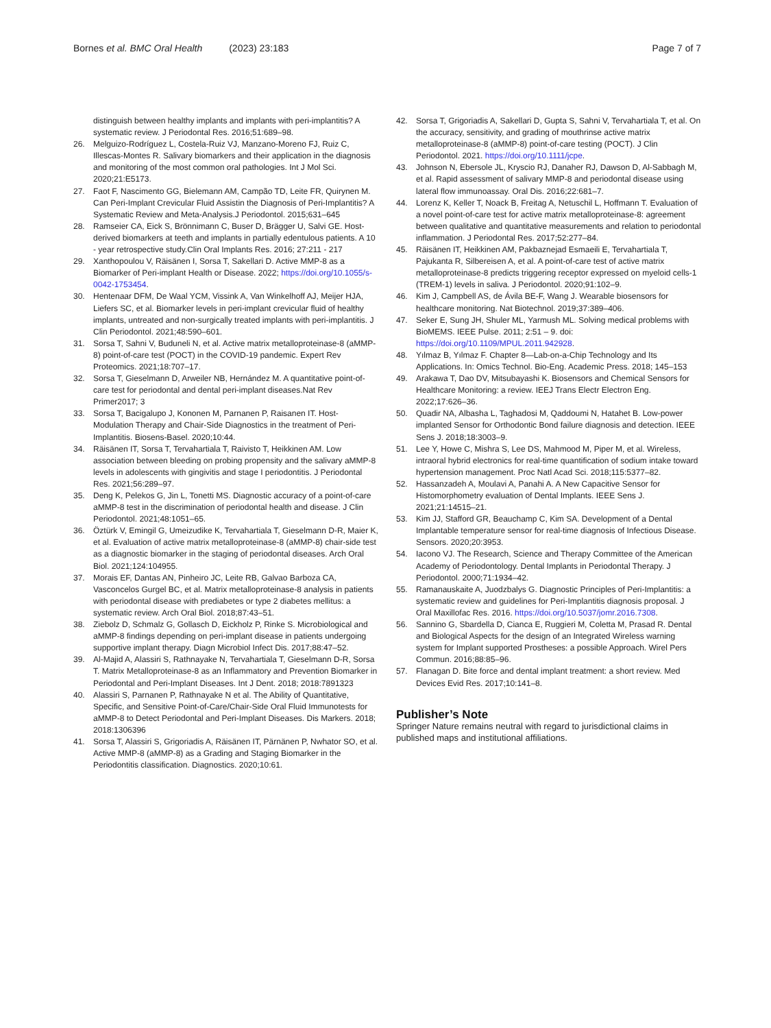Bornes et al. BMC Oral Health (2023) 23:183
Page 7 of 7
distinguish between healthy implants and implants with peri-implantitis? A systematic review. J Periodontal Res. 2016;51:689–98.
26. Melguizo-Rodríguez L, Costela-Ruiz VJ, Manzano-Moreno FJ, Ruiz C, Illescas-Montes R. Salivary biomarkers and their application in the diagnosis and monitoring of the most common oral pathologies. Int J Mol Sci. 2020;21:E5173.
27. Faot F, Nascimento GG, Bielemann AM, Campão TD, Leite FR, Quirynen M. Can Peri-Implant Crevicular Fluid Assistin the Diagnosis of Peri-Implantitis? A Systematic Review and Meta-Analysis.J Periodontol. 2015;631–645
28. Ramseier CA, Eick S, Brönnimann C, Buser D, Brägger U, Salvi GE. Host-derived biomarkers at teeth and implants in partially edentulous patients. A 10 ‑ year retrospective study.Clin Oral Implants Res. 2016; 27:211 ‑ 217
29. Xanthopoulou V, Räisänen I, Sorsa T, Sakellari D. Active MMP-8 as a Biomarker of Peri-implant Health or Disease. 2022; https://doi.org/10.1055/s-0042-1753454.
30. Hentenaar DFM, De Waal YCM, Vissink A, Van Winkelhoff AJ, Meijer HJA, Liefers SC, et al. Biomarker levels in peri-implant crevicular fluid of healthy implants, untreated and non-surgically treated implants with peri-implantitis. J Clin Periodontol. 2021;48:590–601.
31. Sorsa T, Sahni V, Buduneli N, et al. Active matrix metalloproteinase-8 (aMMP-8) point-of-care test (POCT) in the COVID-19 pandemic. Expert Rev Proteomics. 2021;18:707–17.
32. Sorsa T, Gieselmann D, Arweiler NB, Hernández M. A quantitative point-of-care test for periodontal and dental peri-implant diseases.Nat Rev Primer2017; 3
33. Sorsa T, Bacigalupo J, Kononen M, Parnanen P, Raisanen IT. Host-Modulation Therapy and Chair-Side Diagnostics in the treatment of Peri-Implantitis. Biosens-Basel. 2020;10:44.
34. Räisänen IT, Sorsa T, Tervahartiala T, Raivisto T, Heikkinen AM. Low association between bleeding on probing propensity and the salivary aMMP-8 levels in adolescents with gingivitis and stage I periodontitis. J Periodontal Res. 2021;56:289–97.
35. Deng K, Pelekos G, Jin L, Tonetti MS. Diagnostic accuracy of a point-of-care aMMP-8 test in the discrimination of periodontal health and disease. J Clin Periodontol. 2021;48:1051–65.
36. Öztürk V, Emingil G, Umeizudike K, Tervahartiala T, Gieselmann D-R, Maier K, et al. Evaluation of active matrix metalloproteinase-8 (aMMP-8) chair-side test as a diagnostic biomarker in the staging of periodontal diseases. Arch Oral Biol. 2021;124:104955.
37. Morais EF, Dantas AN, Pinheiro JC, Leite RB, Galvao Barboza CA, Vasconcelos Gurgel BC, et al. Matrix metalloproteinase-8 analysis in patients with periodontal disease with prediabetes or type 2 diabetes mellitus: a systematic review. Arch Oral Biol. 2018;87:43–51.
38. Ziebolz D, Schmalz G, Gollasch D, Eickholz P, Rinke S. Microbiological and aMMP-8 findings depending on peri-implant disease in patients undergoing supportive implant therapy. Diagn Microbiol Infect Dis. 2017;88:47–52.
39. Al-Majid A, Alassiri S, Rathnayake N, Tervahartiala T, Gieselmann D-R, Sorsa T. Matrix Metalloproteinase-8 as an Inflammatory and Prevention Biomarker in Periodontal and Peri-Implant Diseases. Int J Dent. 2018; 2018:7891323
40. Alassiri S, Parnanen P, Rathnayake N et al. The Ability of Quantitative, Specific, and Sensitive Point-of-Care/Chair-Side Oral Fluid Immunotests for aMMP-8 to Detect Periodontal and Peri-Implant Diseases. Dis Markers. 2018; 2018:1306396
41. Sorsa T, Alassiri S, Grigoriadis A, Räisänen IT, Pärnänen P, Nwhator SO, et al. Active MMP-8 (aMMP-8) as a Grading and Staging Biomarker in the Periodontitis classification. Diagnostics. 2020;10:61.
42. Sorsa T, Grigoriadis A, Sakellari D, Gupta S, Sahni V, Tervahartiala T, et al. On the accuracy, sensitivity, and grading of mouthrinse active matrix metalloproteinase-8 (aMMP-8) point-of-care testing (POCT). J Clin Periodontol. 2021. https://doi.org/10.1111/jcpe.
43. Johnson N, Ebersole JL, Kryscio RJ, Danaher RJ, Dawson D, Al-Sabbagh M, et al. Rapid assessment of salivary MMP-8 and periodontal disease using lateral flow immunoassay. Oral Dis. 2016;22:681–7.
44. Lorenz K, Keller T, Noack B, Freitag A, Netuschil L, Hoffmann T. Evaluation of a novel point-of-care test for active matrix metalloproteinase-8: agreement between qualitative and quantitative measurements and relation to periodontal inflammation. J Periodontal Res. 2017;52:277–84.
45. Räisänen IT, Heikkinen AM, Pakbaznejad Esmaeili E, Tervahartiala T, Pajukanta R, Silbereisen A, et al. A point-of-care test of active matrix metalloproteinase-8 predicts triggering receptor expressed on myeloid cells-1 (TREM-1) levels in saliva. J Periodontol. 2020;91:102–9.
46. Kim J, Campbell AS, de Ávila BE-F, Wang J. Wearable biosensors for healthcare monitoring. Nat Biotechnol. 2019;37:389–406.
47. Seker E, Sung JH, Shuler ML, Yarmush ML. Solving medical problems with BioMEMS. IEEE Pulse. 2011; 2:51 – 9. doi: https://doi.org/10.1109/MPUL.2011.942928.
48. Yılmaz B, Yılmaz F. Chapter 8—Lab-on-a-Chip Technology and Its Applications. In: Omics Technol. Bio-Eng. Academic Press. 2018; 145–153
49. Arakawa T, Dao DV, Mitsubayashi K. Biosensors and Chemical Sensors for Healthcare Monitoring: a review. IEEJ Trans Electr Electron Eng. 2022;17:626–36.
50. Quadir NA, Albasha L, Taghadosi M, Qaddoumi N, Hatahet B. Low-power implanted Sensor for Orthodontic Bond failure diagnosis and detection. IEEE Sens J. 2018;18:3003–9.
51. Lee Y, Howe C, Mishra S, Lee DS, Mahmood M, Piper M, et al. Wireless, intraoral hybrid electronics for real-time quantification of sodium intake toward hypertension management. Proc Natl Acad Sci. 2018;115:5377–82.
52. Hassanzadeh A, Moulavi A, Panahi A. A New Capacitive Sensor for Histomorphometry evaluation of Dental Implants. IEEE Sens J. 2021;21:14515–21.
53. Kim JJ, Stafford GR, Beauchamp C, Kim SA. Development of a Dental Implantable temperature sensor for real-time diagnosis of Infectious Disease. Sensors. 2020;20:3953.
54. Iacono VJ. The Research, Science and Therapy Committee of the American Academy of Periodontology. Dental Implants in Periodontal Therapy. J Periodontol. 2000;71:1934–42.
55. Ramanauskaite A, Juodzbalys G. Diagnostic Principles of Peri-Implantitis: a systematic review and guidelines for Peri-Implantitis diagnosis proposal. J Oral Maxillofac Res. 2016. https://doi.org/10.5037/jomr.2016.7308.
56. Sannino G, Sbardella D, Cianca E, Ruggieri M, Coletta M, Prasad R. Dental and Biological Aspects for the design of an Integrated Wireless warning system for Implant supported Prostheses: a possible Approach. Wirel Pers Commun. 2016;88:85–96.
57. Flanagan D. Bite force and dental implant treatment: a short review. Med Devices Evid Res. 2017;10:141–8.
Publisher’s Note
Springer Nature remains neutral with regard to jurisdictional claims in published maps and institutional affiliations.